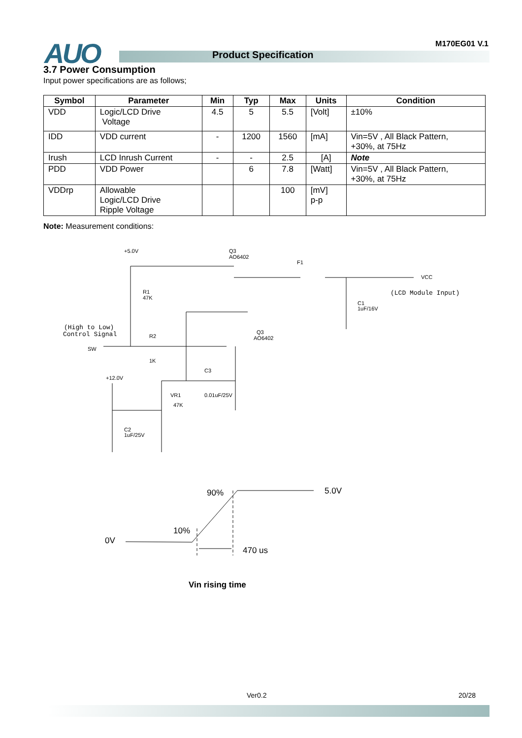AUO Product Specification
M170EG01 V.1
3.7 Power Consumption
Input power specifications are as follows;
| Symbol | Parameter | Min | Typ | Max | Units | Condition |
| --- | --- | --- | --- | --- | --- | --- |
| VDD | Logic/LCD Drive Voltage | 4.5 | 5 | 5.5 | [Volt] | ±10% |
| IDD | VDD current | - | 1200 | 1560 | [mA] | Vin=5V , All Black Pattern, +30%, at 75Hz |
| Irush | LCD Inrush Current | - | - | 2.5 | [A] | Note |
| PDD | VDD Power | | 6 | 7.8 | [Watt] | Vin=5V , All Black Pattern, +30%, at 75Hz |
| VDDrp | Allowable Logic/LCD Drive Ripple Voltage | | | 100 | [mV] p-p | |
Note: Measurement conditions:
+5.0V
Q3
AO6402
F1
VCC
(LCD Module Input)
R1
47K
C1
1uF/16V
(High to Low)
Control Signal
SW
R2
1K
Q3
AO6402
C3
+12.0V
VR1
47K
0.01uF/25V
C2
1uF/25V
90%
5.0V
10%
0V
470 us
Vin rising time
Ver0.2 20/28